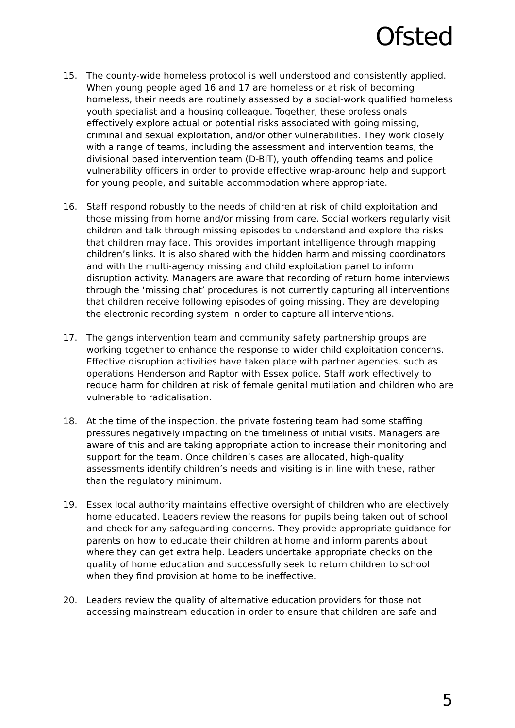Ofsted
15. The county-wide homeless protocol is well understood and consistently applied. When young people aged 16 and 17 are homeless or at risk of becoming homeless, their needs are routinely assessed by a social-work qualified homeless youth specialist and a housing colleague. Together, these professionals effectively explore actual or potential risks associated with going missing, criminal and sexual exploitation, and/or other vulnerabilities. They work closely with a range of teams, including the assessment and intervention teams, the divisional based intervention team (D-BIT), youth offending teams and police vulnerability officers in order to provide effective wrap-around help and support for young people, and suitable accommodation where appropriate.
16. Staff respond robustly to the needs of children at risk of child exploitation and those missing from home and/or missing from care. Social workers regularly visit children and talk through missing episodes to understand and explore the risks that children may face. This provides important intelligence through mapping children’s links. It is also shared with the hidden harm and missing coordinators and with the multi-agency missing and child exploitation panel to inform disruption activity. Managers are aware that recording of return home interviews through the ‘missing chat’ procedures is not currently capturing all interventions that children receive following episodes of going missing. They are developing the electronic recording system in order to capture all interventions.
17. The gangs intervention team and community safety partnership groups are working together to enhance the response to wider child exploitation concerns. Effective disruption activities have taken place with partner agencies, such as operations Henderson and Raptor with Essex police. Staff work effectively to reduce harm for children at risk of female genital mutilation and children who are vulnerable to radicalisation.
18. At the time of the inspection, the private fostering team had some staffing pressures negatively impacting on the timeliness of initial visits. Managers are aware of this and are taking appropriate action to increase their monitoring and support for the team. Once children’s cases are allocated, high-quality assessments identify children’s needs and visiting is in line with these, rather than the regulatory minimum.
19. Essex local authority maintains effective oversight of children who are electively home educated. Leaders review the reasons for pupils being taken out of school and check for any safeguarding concerns. They provide appropriate guidance for parents on how to educate their children at home and inform parents about where they can get extra help. Leaders undertake appropriate checks on the quality of home education and successfully seek to return children to school when they find provision at home to be ineffective.
20. Leaders review the quality of alternative education providers for those not accessing mainstream education in order to ensure that children are safe and
5